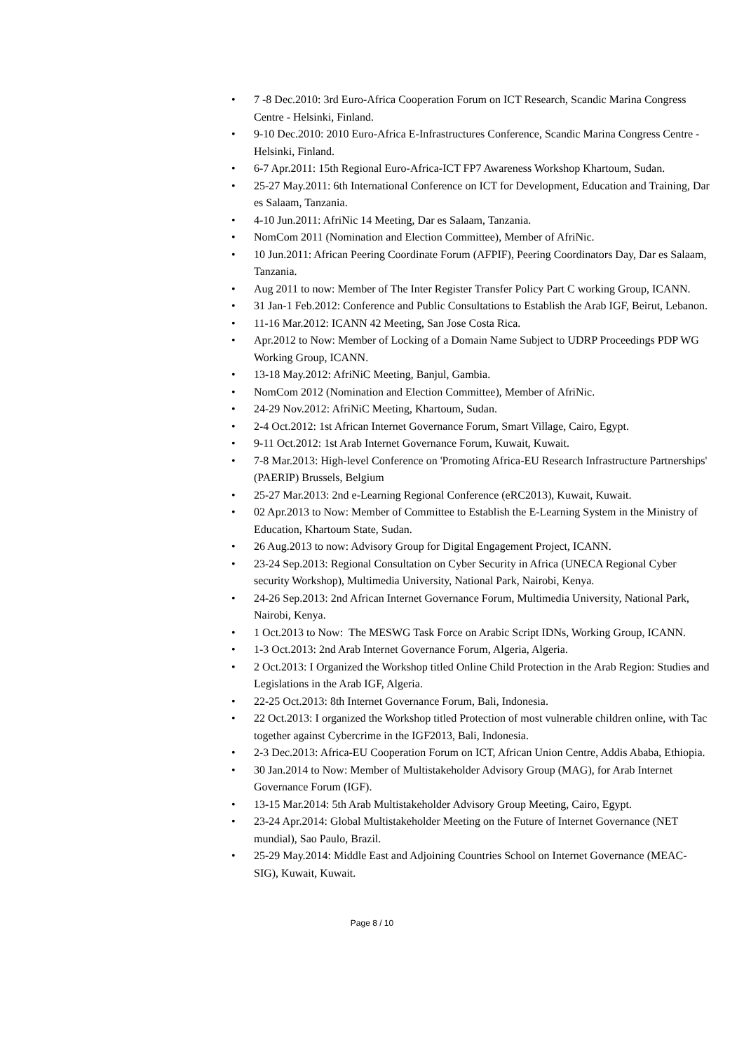• 7 -8 Dec.2010: 3rd Euro-Africa Cooperation Forum on ICT Research, Scandic Marina Congress Centre - Helsinki, Finland.
• 9-10 Dec.2010: 2010 Euro-Africa E-Infrastructures Conference, Scandic Marina Congress Centre - Helsinki, Finland.
• 6-7 Apr.2011: 15th Regional Euro-Africa-ICT FP7 Awareness Workshop Khartoum, Sudan.
• 25-27 May.2011: 6th International Conference on ICT for Development, Education and Training, Dar es Salaam, Tanzania.
• 4-10 Jun.2011: AfriNic 14 Meeting, Dar es Salaam, Tanzania.
• NomCom 2011 (Nomination and Election Committee), Member of AfriNic.
• 10 Jun.2011: African Peering Coordinate Forum (AFPIF), Peering Coordinators Day, Dar es Salaam, Tanzania.
• Aug 2011 to now: Member of The Inter Register Transfer Policy Part C working Group, ICANN.
• 31 Jan-1 Feb.2012: Conference and Public Consultations to Establish the Arab IGF, Beirut, Lebanon.
• 11-16 Mar.2012: ICANN 42 Meeting, San Jose Costa Rica.
• Apr.2012 to Now: Member of Locking of a Domain Name Subject to UDRP Proceedings PDP WG Working Group, ICANN.
• 13-18 May.2012: AfriNiC Meeting, Banjul, Gambia.
• NomCom 2012 (Nomination and Election Committee), Member of AfriNic.
• 24-29 Nov.2012: AfriNiC Meeting, Khartoum, Sudan.
• 2-4 Oct.2012: 1st African Internet Governance Forum, Smart Village, Cairo, Egypt.
• 9-11 Oct.2012: 1st Arab Internet Governance Forum, Kuwait, Kuwait.
• 7-8 Mar.2013: High-level Conference on 'Promoting Africa-EU Research Infrastructure Partnerships' (PAERIP) Brussels, Belgium
• 25-27 Mar.2013: 2nd e-Learning Regional Conference (eRC2013), Kuwait, Kuwait.
• 02 Apr.2013 to Now: Member of Committee to Establish the E-Learning System in the Ministry of Education, Khartoum State, Sudan.
• 26 Aug.2013 to now: Advisory Group for Digital Engagement Project, ICANN.
• 23-24 Sep.2013: Regional Consultation on Cyber Security in Africa (UNECA Regional Cyber security Workshop), Multimedia University, National Park, Nairobi, Kenya.
• 24-26 Sep.2013: 2nd African Internet Governance Forum, Multimedia University, National Park, Nairobi, Kenya.
• 1 Oct.2013 to Now: The MESWG Task Force on Arabic Script IDNs, Working Group, ICANN.
• 1-3 Oct.2013: 2nd Arab Internet Governance Forum, Algeria, Algeria.
• 2 Oct.2013: I Organized the Workshop titled Online Child Protection in the Arab Region: Studies and Legislations in the Arab IGF, Algeria.
• 22-25 Oct.2013: 8th Internet Governance Forum, Bali, Indonesia.
• 22 Oct.2013: I organized the Workshop titled Protection of most vulnerable children online, with Tac together against Cybercrime in the IGF2013, Bali, Indonesia.
• 2-3 Dec.2013: Africa-EU Cooperation Forum on ICT, African Union Centre, Addis Ababa, Ethiopia.
• 30 Jan.2014 to Now: Member of Multistakeholder Advisory Group (MAG), for Arab Internet Governance Forum (IGF).
• 13-15 Mar.2014: 5th Arab Multistakeholder Advisory Group Meeting, Cairo, Egypt.
• 23-24 Apr.2014: Global Multistakeholder Meeting on the Future of Internet Governance (NET mundial), Sao Paulo, Brazil.
• 25-29 May.2014: Middle East and Adjoining Countries School on Internet Governance (MEAC-SIG), Kuwait, Kuwait.
Page 8 / 10